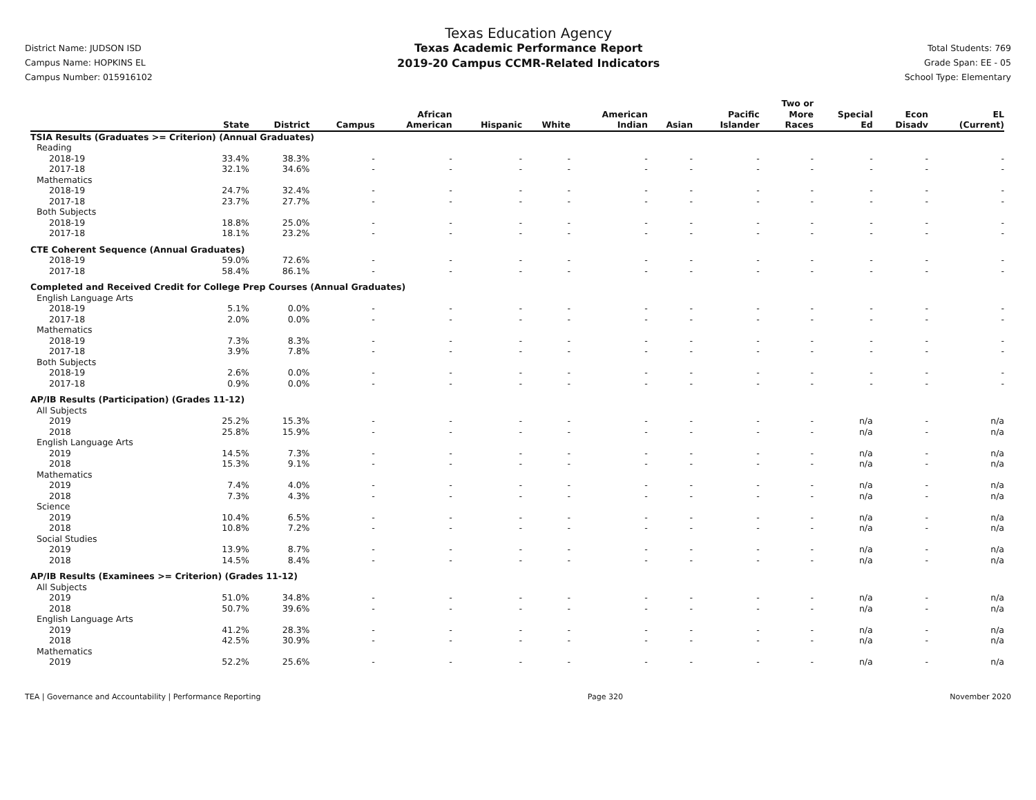District Name: JUDSON ISD
Campus Name: HOPKINS EL
Campus Number: 015916102
Texas Education Agency
Texas Academic Performance Report
2019-20 Campus CCMR-Related Indicators
Total Students: 769
Grade Span: EE - 05
School Type: Elementary
| | State | District | Campus | African American | Hispanic | White | American Indian | Asian | Pacific Islander | Two or More Races | Special Ed | Econ Disadv | EL (Current) |
| --- | --- | --- | --- | --- | --- | --- | --- | --- | --- | --- | --- | --- | --- |
| TSIA Results (Graduates >= Criterion) (Annual Graduates) | | | | | | | | | | | | | |
| Reading | | | | | | | | | | | | | |
| 2018-19 | 33.4% | 38.3% | - | - | - | - | - | - | - | - | - | - | - |
| 2017-18 | 32.1% | 34.6% | - | - | - | - | - | - | - | - | - | - | - |
| Mathematics | | | | | | | | | | | | | |
| 2018-19 | 24.7% | 32.4% | - | - | - | - | - | - | - | - | - | - | - |
| 2017-18 | 23.7% | 27.7% | - | - | - | - | - | - | - | - | - | - | - |
| Both Subjects | | | | | | | | | | | | | |
| 2018-19 | 18.8% | 25.0% | - | - | - | - | - | - | - | - | - | - | - |
| 2017-18 | 18.1% | 23.2% | - | - | - | - | - | - | - | - | - | - | - |
| CTE Coherent Sequence (Annual Graduates) | | | | | | | | | | | | | |
| 2018-19 | 59.0% | 72.6% | - | - | - | - | - | - | - | - | - | - | - |
| 2017-18 | 58.4% | 86.1% | - | - | - | - | - | - | - | - | - | - | - |
| Completed and Received Credit for College Prep Courses (Annual Graduates) | | | | | | | | | | | | | |
| English Language Arts | | | | | | | | | | | | | |
| 2018-19 | 5.1% | 0.0% | - | - | - | - | - | - | - | - | - | - | - |
| 2017-18 | 2.0% | 0.0% | - | - | - | - | - | - | - | - | - | - | - |
| Mathematics | | | | | | | | | | | | | |
| 2018-19 | 7.3% | 8.3% | - | - | - | - | - | - | - | - | - | - | - |
| 2017-18 | 3.9% | 7.8% | - | - | - | - | - | - | - | - | - | - | - |
| Both Subjects | | | | | | | | | | | | | |
| 2018-19 | 2.6% | 0.0% | - | - | - | - | - | - | - | - | - | - | - |
| 2017-18 | 0.9% | 0.0% | - | - | - | - | - | - | - | - | - | - | - |
| AP/IB Results (Participation) (Grades 11-12) | | | | | | | | | | | | | |
| All Subjects | | | | | | | | | | | | | |
| 2019 | 25.2% | 15.3% | - | - | - | - | - | - | - | - | n/a | - | n/a |
| 2018 | 25.8% | 15.9% | - | - | - | - | - | - | - | - | n/a | - | n/a |
| English Language Arts | | | | | | | | | | | | | |
| 2019 | 14.5% | 7.3% | - | - | - | - | - | - | - | - | n/a | - | n/a |
| 2018 | 15.3% | 9.1% | - | - | - | - | - | - | - | - | n/a | - | n/a |
| Mathematics | | | | | | | | | | | | | |
| 2019 | 7.4% | 4.0% | - | - | - | - | - | - | - | - | n/a | - | n/a |
| 2018 | 7.3% | 4.3% | - | - | - | - | - | - | - | - | n/a | - | n/a |
| Science | | | | | | | | | | | | | |
| 2019 | 10.4% | 6.5% | - | - | - | - | - | - | - | - | n/a | - | n/a |
| 2018 | 10.8% | 7.2% | - | - | - | - | - | - | - | - | n/a | - | n/a |
| Social Studies | | | | | | | | | | | | | |
| 2019 | 13.9% | 8.7% | - | - | - | - | - | - | - | - | n/a | - | n/a |
| 2018 | 14.5% | 8.4% | - | - | - | - | - | - | - | - | n/a | - | n/a |
| AP/IB Results (Examinees >= Criterion) (Grades 11-12) | | | | | | | | | | | | | |
| All Subjects | | | | | | | | | | | | | |
| 2019 | 51.0% | 34.8% | - | - | - | - | - | - | - | - | n/a | - | n/a |
| 2018 | 50.7% | 39.6% | - | - | - | - | - | - | - | - | n/a | - | n/a |
| English Language Arts | | | | | | | | | | | | | |
| 2019 | 41.2% | 28.3% | - | - | - | - | - | - | - | - | n/a | - | n/a |
| 2018 | 42.5% | 30.9% | - | - | - | - | - | - | - | - | n/a | - | n/a |
| Mathematics | | | | | | | | | | | | | |
| 2019 | 52.2% | 25.6% | - | - | - | - | - | - | - | - | n/a | - | n/a |
TEA | Governance and Accountability | Performance Reporting Page 320 November 2020